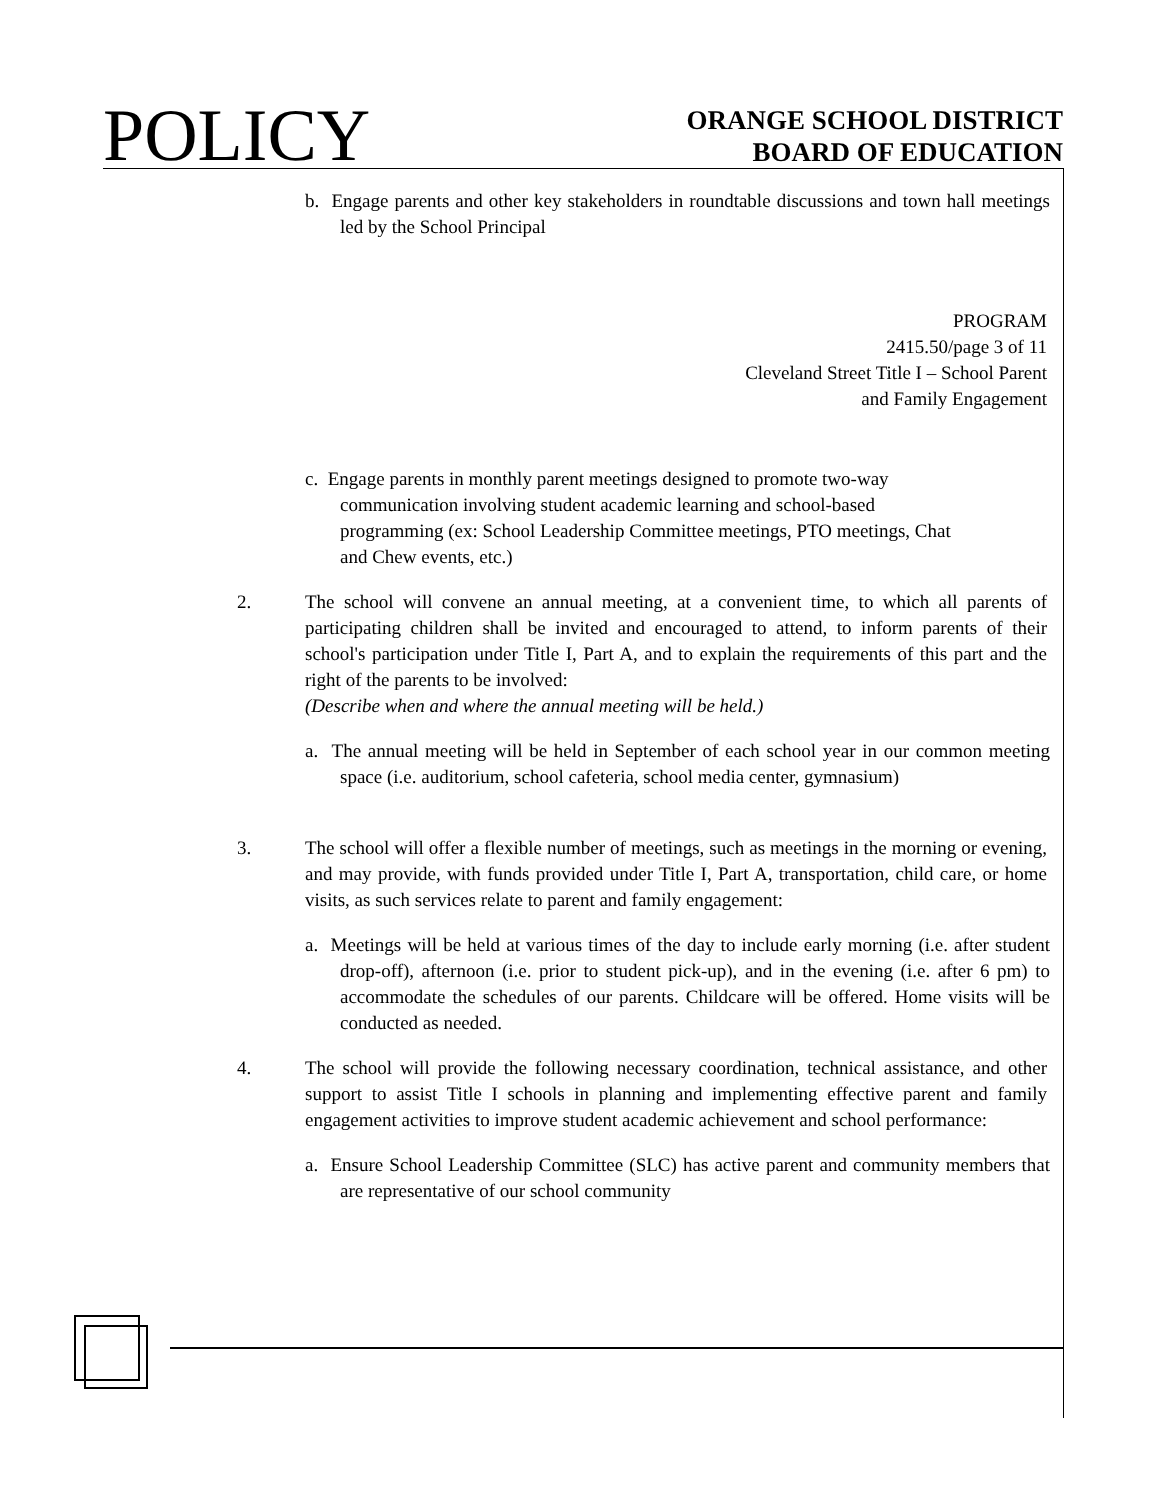POLICY
ORANGE SCHOOL DISTRICT
BOARD OF EDUCATION
b. Engage parents and other key stakeholders in roundtable discussions and town hall meetings led by the School Principal
PROGRAM
2415.50/page 3 of 11
Cleveland Street Title I – School Parent
and Family Engagement
c. Engage parents in monthly parent meetings designed to promote two-way communication involving student academic learning and school-based programming (ex: School Leadership Committee meetings, PTO meetings, Chat and Chew events, etc.)
2. The school will convene an annual meeting, at a convenient time, to which all parents of participating children shall be invited and encouraged to attend, to inform parents of their school's participation under Title I, Part A, and to explain the requirements of this part and the right of the parents to be involved:
(Describe when and where the annual meeting will be held.)
a. The annual meeting will be held in September of each school year in our common meeting space (i.e. auditorium, school cafeteria, school media center, gymnasium)
3. The school will offer a flexible number of meetings, such as meetings in the morning or evening, and may provide, with funds provided under Title I, Part A, transportation, child care, or home visits, as such services relate to parent and family engagement:
a. Meetings will be held at various times of the day to include early morning (i.e. after student drop-off), afternoon (i.e. prior to student pick-up), and in the evening (i.e. after 6 pm) to accommodate the schedules of our parents. Childcare will be offered. Home visits will be conducted as needed.
4. The school will provide the following necessary coordination, technical assistance, and other support to assist Title I schools in planning and implementing effective parent and family engagement activities to improve student academic achievement and school performance:
a. Ensure School Leadership Committee (SLC) has active parent and community members that are representative of our school community